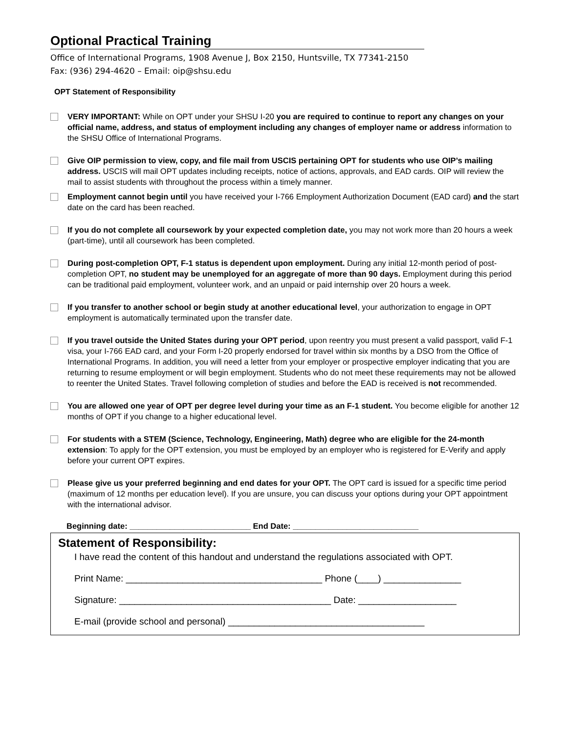Optional Practical Training
Office of International Programs, 1908 Avenue J, Box 2150, Huntsville, TX 77341-2150
Fax: (936) 294-4620 – Email: oip@shsu.edu
OPT Statement of Responsibility
VERY IMPORTANT: While on OPT under your SHSU I-20 you are required to continue to report any changes on your official name, address, and status of employment including any changes of employer name or address information to the SHSU Office of International Programs.
Give OIP permission to view, copy, and file mail from USCIS pertaining OPT for students who use OIP’s mailing address. USCIS will mail OPT updates including receipts, notice of actions, approvals, and EAD cards. OIP will review the mail to assist students with throughout the process within a timely manner.
Employment cannot begin until you have received your I-766 Employment Authorization Document (EAD card) and the start date on the card has been reached.
If you do not complete all coursework by your expected completion date, you may not work more than 20 hours a week (part-time), until all coursework has been completed.
During post-completion OPT, F-1 status is dependent upon employment. During any initial 12-month period of post-completion OPT, no student may be unemployed for an aggregate of more than 90 days. Employment during this period can be traditional paid employment, volunteer work, and an unpaid or paid internship over 20 hours a week.
If you transfer to another school or begin study at another educational level, your authorization to engage in OPT employment is automatically terminated upon the transfer date.
If you travel outside the United States during your OPT period, upon reentry you must present a valid passport, valid F-1 visa, your I-766 EAD card, and your Form I-20 properly endorsed for travel within six months by a DSO from the Office of International Programs. In addition, you will need a letter from your employer or prospective employer indicating that you are returning to resume employment or will begin employment. Students who do not meet these requirements may not be allowed to reenter the United States. Travel following completion of studies and before the EAD is received is not recommended.
You are allowed one year of OPT per degree level during your time as an F-1 student. You become eligible for another 12 months of OPT if you change to a higher educational level.
For students with a STEM (Science, Technology, Engineering, Math) degree who are eligible for the 24-month extension: To apply for the OPT extension, you must be employed by an employer who is registered for E-Verify and apply before your current OPT expires.
Please give us your preferred beginning and end dates for your OPT. The OPT card is issued for a specific time period (maximum of 12 months per education level). If you are unsure, you can discuss your options during your OPT appointment with the international advisor.
Beginning date: ___________________________ End Date: ____________________________
Statement of Responsibility:
I have read the content of this handout and understand the regulations associated with OPT.
Print Name: ______________________________________ Phone (____) _______________
Signature: _________________________________________ Date: ___________________
E-mail (provide school and personal) ______________________________________